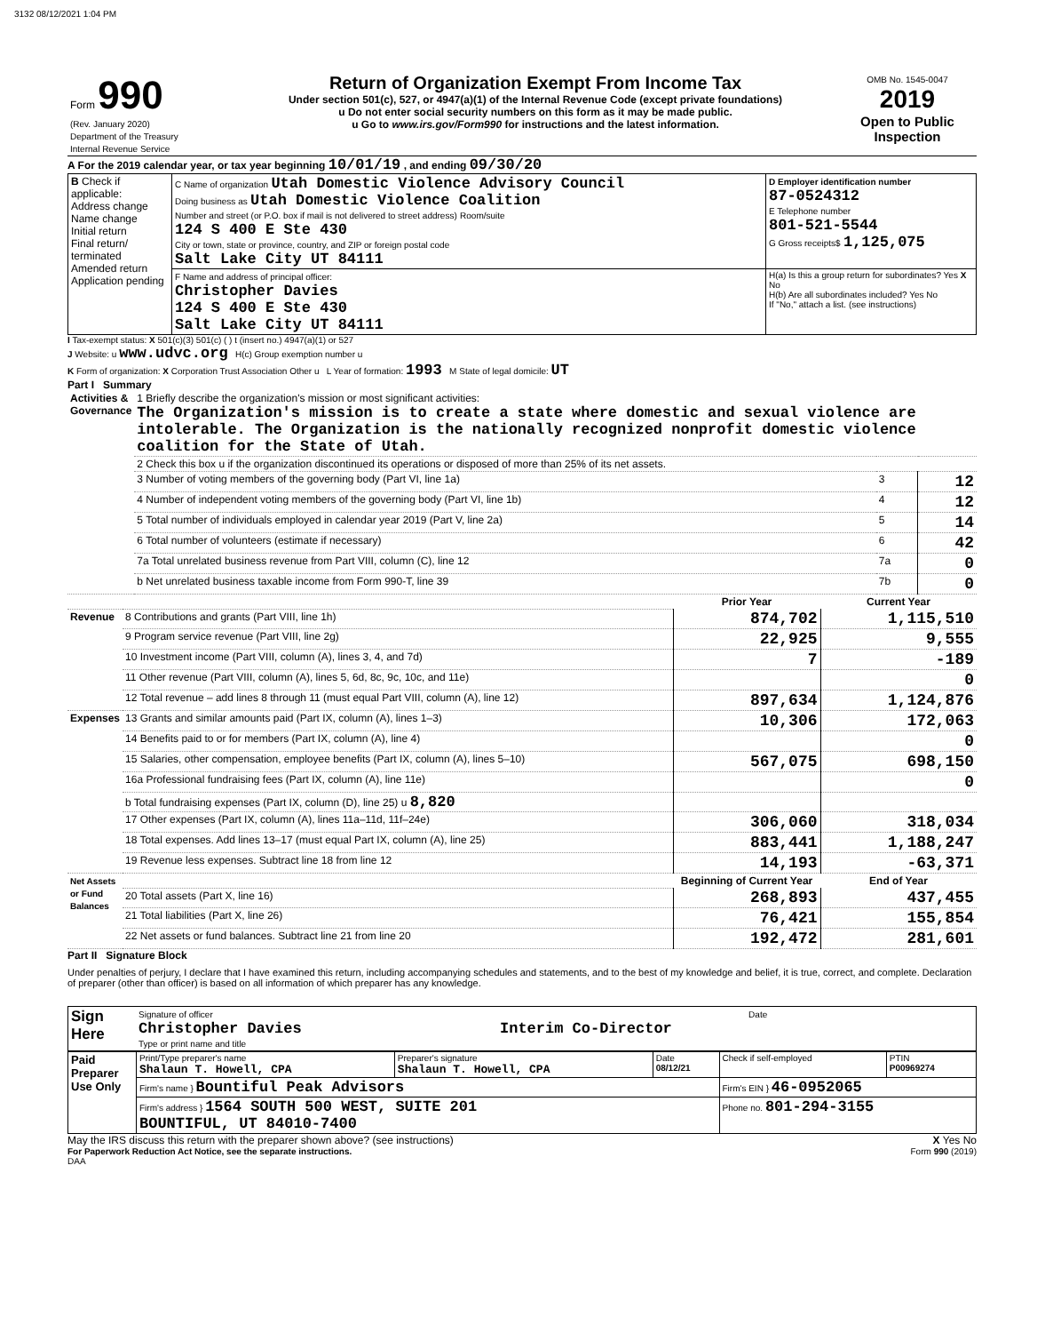3132 08/12/2021 1:04 PM
| Form 990 (Rev. January 2020) Department of the Treasury Internal Revenue Service | Return of Organization Exempt From Income Tax Under section 501(c), 527, or 4947(a)(1) of the Internal Revenue Code (except private foundations) u Do not enter social security numbers on this form as it may be made public. u Go to www.irs.gov/Form990 for instructions and the latest information. | OMB No. 1545-0047 2019 Open to Public Inspection |
A For the 2019 calendar year, or tax year beginning 10/01/19 , and ending 09/30/20
| B Check if applicable: Address change Name change Initial return Final return/ terminated Amended return Application pending | C Name of organization Utah Domestic Violence Advisory Council Doing business as Utah Domestic Violence Coalition Number and street (or P.O. box if mail is not delivered to street address) Room/suite 124 S 400 E Ste 430 City or town, state or province, country, and ZIP or foreign postal code Salt Lake City UT 84111 | D Employer identification number 87-0524312 E Telephone number 801-521-5544 G Gross receipts$ 1,125,075 |
| | F Name and address of principal officer: Christopher Davies 124 S 400 E Ste 430 Salt Lake City UT 84111 | H(a) Is this a group return for subordinates? Yes X No H(b) Are all subordinates included? Yes No If "No," attach a list. (see instructions) |
I Tax-exempt status: X 501(c)(3) 501(c) ( ) t (insert no.) 4947(a)(1) or 527
J Website: u www.udvc.org H(c) Group exemption number u
K Form of organization: X Corporation Trust Association Other u L Year of formation: 1993 M State of legal domicile: UT
Part I Summary
| Activities & Governance | 1 Briefly describe the organization's mission or most significant activities: The Organization's mission is to create a state where domestic and sexual violence are intolerable. The Organization is the nationally recognized nonprofit domestic violence coalition for the State of Utah. | | |
| | 2 Check this box u if the organization discontinued its operations or disposed of more than 25% of its net assets. | | |
| | 3 Number of voting members of the governing body (Part VI, line 1a) | 3 | 12 |
| | 4 Number of independent voting members of the governing body (Part VI, line 1b) | 4 | 12 |
| | 5 Total number of individuals employed in calendar year 2019 (Part V, line 2a) | 5 | 14 |
| | 6 Total number of volunteers (estimate if necessary) | 6 | 42 |
| | 7a Total unrelated business revenue from Part VIII, column (C), line 12 | 7a | 0 |
| | b Net unrelated business taxable income from Form 990-T, line 39 | 7b | 0 |
| | | Prior Year | Current Year |
| Revenue | 8 Contributions and grants (Part VIII, line 1h) | 874,702 | 1,115,510 |
| | 9 Program service revenue (Part VIII, line 2g) | 22,925 | 9,555 |
| | 10 Investment income (Part VIII, column (A), lines 3, 4, and 7d) | 7 | -189 |
| | 11 Other revenue (Part VIII, column (A), lines 5, 6d, 8c, 9c, 10c, and 11e) | | 0 |
| | 12 Total revenue – add lines 8 through 11 (must equal Part VIII, column (A), line 12) | 897,634 | 1,124,876 |
| Expenses | 13 Grants and similar amounts paid (Part IX, column (A), lines 1–3) | 10,306 | 172,063 |
| | 14 Benefits paid to or for members (Part IX, column (A), line 4) | | 0 |
| | 15 Salaries, other compensation, employee benefits (Part IX, column (A), lines 5–10) | 567,075 | 698,150 |
| | 16a Professional fundraising fees (Part IX, column (A), line 11e) | | 0 |
| | b Total fundraising expenses (Part IX, column (D), line 25) u 8,820 | | |
| | 17 Other expenses (Part IX, column (A), lines 11a–11d, 11f–24e) | 306,060 | 318,034 |
| | 18 Total expenses. Add lines 13–17 (must equal Part IX, column (A), line 25) | 883,441 | 1,188,247 |
| | 19 Revenue less expenses. Subtract line 18 from line 12 | 14,193 | -63,371 |
| Net Assets or Fund Balances | | Beginning of Current Year | End of Year |
| | 20 Total assets (Part X, line 16) | 268,893 | 437,455 |
| | 21 Total liabilities (Part X, line 26) | 76,421 | 155,854 |
| | 22 Net assets or fund balances. Subtract line 21 from line 20 | 192,472 | 281,601 |
Part II Signature Block
Under penalties of perjury, I declare that I have examined this return, including accompanying schedules and statements, and to the best of my knowledge and belief, it is true, correct, and complete. Declaration of preparer (other than officer) is based on all information of which preparer has any knowledge.
| Sign Here | Signature of officer Date Christopher Davies Interim Co-Director Type or print name and title |
| Paid Preparer Use Only | Print/Type preparer's name Shalaun T. Howell, CPA | Preparer's signature Shalaun T. Howell, CPA | Date 08/12/21 | Check if self-employed | PTIN P00969274 |
| | Firm's name } Bountiful Peak Advisors | | | Firm's EIN } 46-0952065 | |
| | Firm's address } 1564 SOUTH 500 WEST, SUITE 201 BOUNTIFUL, UT 84010-7400 | | | Phone no. 801-294-3155 | |
May the IRS discuss this return with the preparer shown above? (see instructions) X Yes No
For Paperwork Reduction Act Notice, see the separate instructions. Form 990 (2019)
DAA